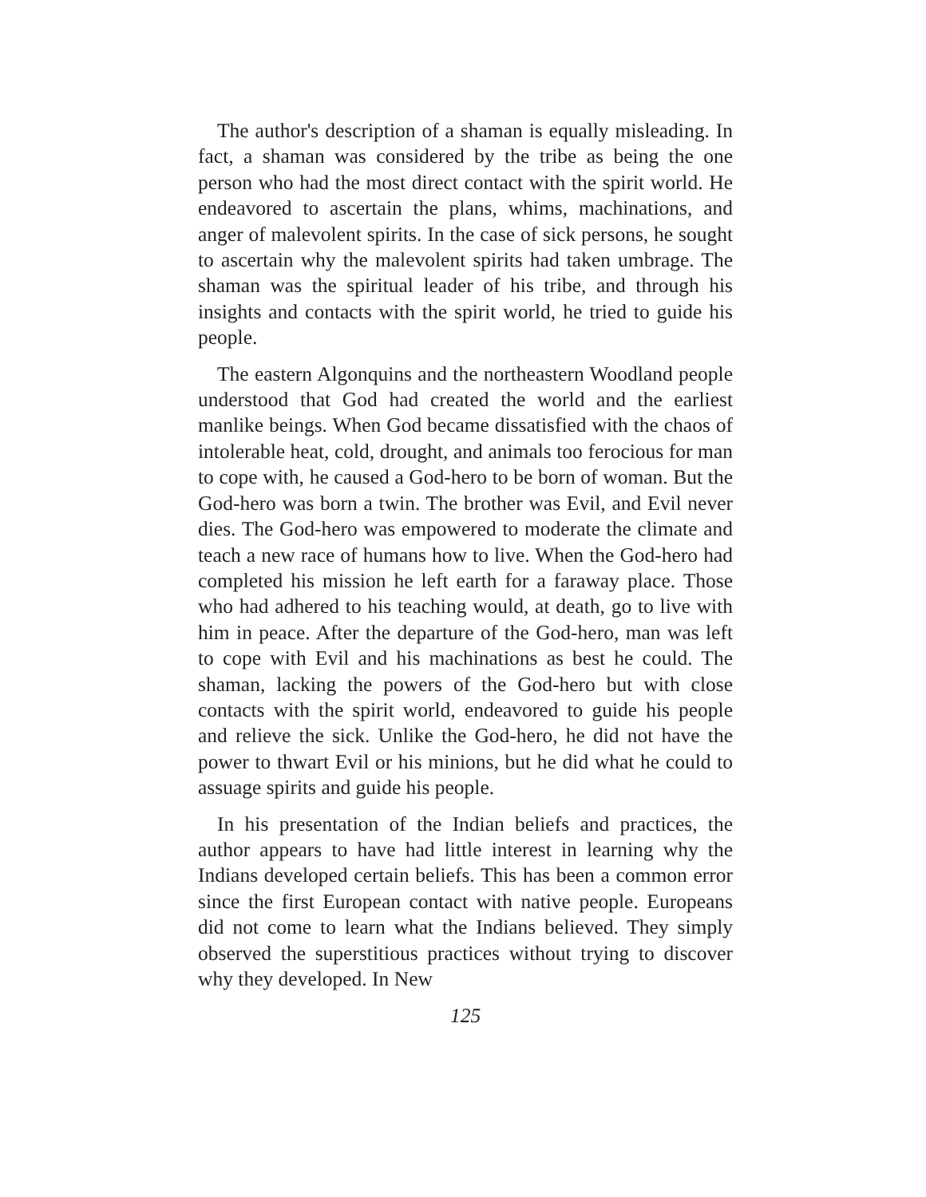The author's description of a shaman is equally misleading. In fact, a shaman was considered by the tribe as being the one person who had the most direct contact with the spirit world. He endeavored to ascertain the plans, whims, machinations, and anger of malevolent spirits. In the case of sick persons, he sought to ascertain why the malevolent spirits had taken umbrage. The shaman was the spiritual leader of his tribe, and through his insights and contacts with the spirit world, he tried to guide his people.
The eastern Algonquins and the northeastern Woodland people understood that God had created the world and the earliest manlike beings. When God became dissatisfied with the chaos of intolerable heat, cold, drought, and animals too ferocious for man to cope with, he caused a God-hero to be born of woman. But the God-hero was born a twin. The brother was Evil, and Evil never dies. The God-hero was empowered to moderate the climate and teach a new race of humans how to live. When the God-hero had completed his mission he left earth for a faraway place. Those who had adhered to his teaching would, at death, go to live with him in peace. After the departure of the God-hero, man was left to cope with Evil and his machinations as best he could. The shaman, lacking the powers of the God-hero but with close contacts with the spirit world, endeavored to guide his people and relieve the sick. Unlike the God-hero, he did not have the power to thwart Evil or his minions, but he did what he could to assuage spirits and guide his people.
In his presentation of the Indian beliefs and practices, the author appears to have had little interest in learning why the Indians developed certain beliefs. This has been a common error since the first European contact with native people. Europeans did not come to learn what the Indians believed. They simply observed the superstitious practices without trying to discover why they developed. In New
125